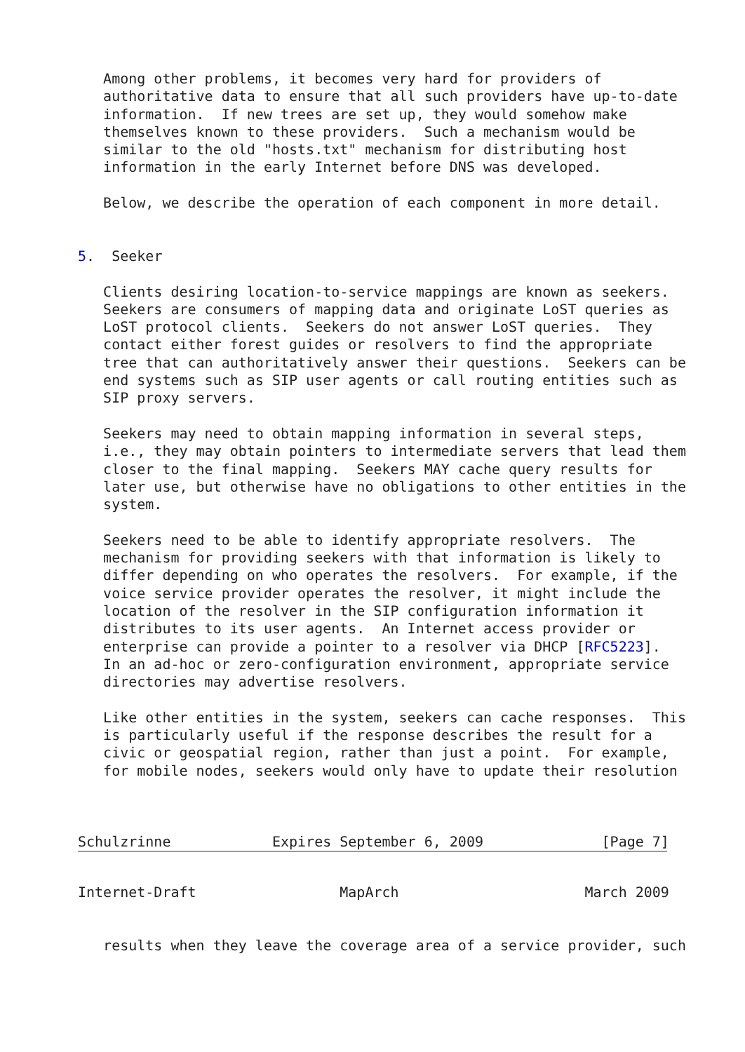Among other problems, it becomes very hard for providers of
   authoritative data to ensure that all such providers have up-to-date
   information.  If new trees are set up, they would somehow make
   themselves known to these providers.  Such a mechanism would be
   similar to the old "hosts.txt" mechanism for distributing host
   information in the early Internet before DNS was developed.

   Below, we describe the operation of each component in more detail.


5.  Seeker

   Clients desiring location-to-service mappings are known as seekers.
   Seekers are consumers of mapping data and originate LoST queries as
   LoST protocol clients.  Seekers do not answer LoST queries.  They
   contact either forest guides or resolvers to find the appropriate
   tree that can authoritatively answer their questions.  Seekers can be
   end systems such as SIP user agents or call routing entities such as
   SIP proxy servers.

   Seekers may need to obtain mapping information in several steps,
   i.e., they may obtain pointers to intermediate servers that lead them
   closer to the final mapping.  Seekers MAY cache query results for
   later use, but otherwise have no obligations to other entities in the
   system.

   Seekers need to be able to identify appropriate resolvers.  The
   mechanism for providing seekers with that information is likely to
   differ depending on who operates the resolvers.  For example, if the
   voice service provider operates the resolver, it might include the
   location of the resolver in the SIP configuration information it
   distributes to its user agents.  An Internet access provider or
   enterprise can provide a pointer to a resolver via DHCP [RFC5223].
   In an ad-hoc or zero-configuration environment, appropriate service
   directories may advertise resolvers.

   Like other entities in the system, seekers can cache responses.  This
   is particularly useful if the response describes the result for a
   civic or geospatial region, rather than just a point.  For example,
   for mobile nodes, seekers would only have to update their resolution



Schulzrinne            Expires September 6, 2009              [Page 7]
Internet-Draft                 MapArch                      March 2009


   results when they leave the coverage area of a service provider, such